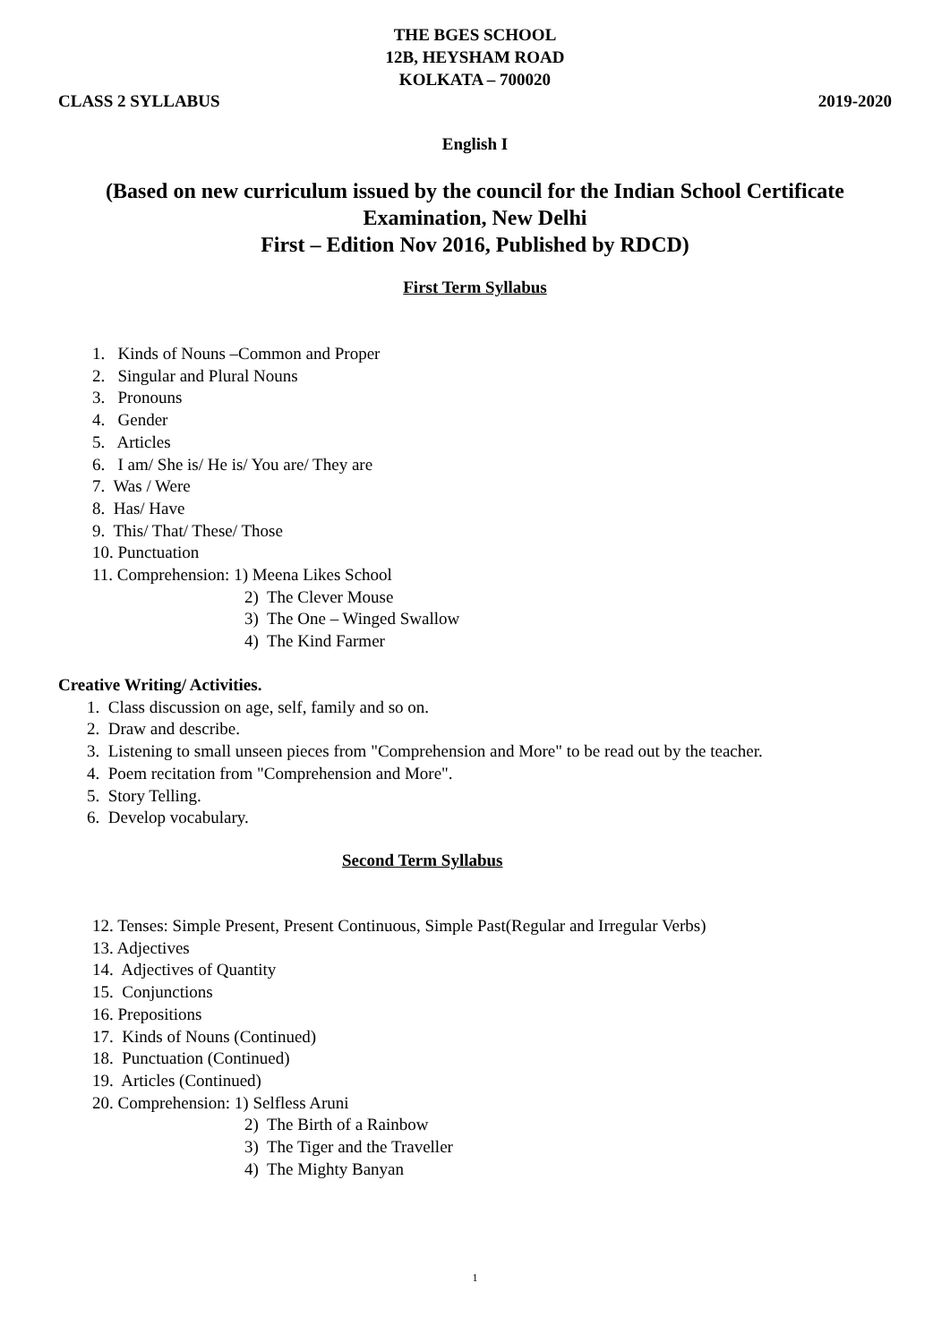THE BGES SCHOOL
12B, HEYSHAM ROAD
KOLKATA – 700020
CLASS 2 SYLLABUS 2019-2020
English I
(Based on new curriculum issued by the council for the Indian School Certificate
Examination, New Delhi
First – Edition Nov 2016, Published by RDCD)
First Term Syllabus
1. Kinds of Nouns –Common and Proper
2. Singular and Plural Nouns
3. Pronouns
4. Gender
5. Articles
6. I am/ She is/ He is/ You are/ They are
7. Was / Were
8. Has/ Have
9. This/ That/ These/ Those
10. Punctuation
11. Comprehension: 1) Meena Likes School
2) The Clever Mouse
3) The One – Winged Swallow
4) The Kind Farmer
Creative Writing/ Activities.
1. Class discussion on age, self, family and so on.
2. Draw and describe.
3. Listening to small unseen pieces from "Comprehension and More" to be read out by the teacher.
4. Poem recitation from "Comprehension and More".
5. Story Telling.
6. Develop vocabulary.
Second Term Syllabus
12. Tenses: Simple Present, Present Continuous, Simple Past(Regular and Irregular Verbs)
13. Adjectives
14. Adjectives of Quantity
15. Conjunctions
16. Prepositions
17. Kinds of Nouns (Continued)
18. Punctuation (Continued)
19. Articles (Continued)
20. Comprehension: 1) Selfless Aruni
2) The Birth of a Rainbow
3) The Tiger and the Traveller
4) The Mighty Banyan
1